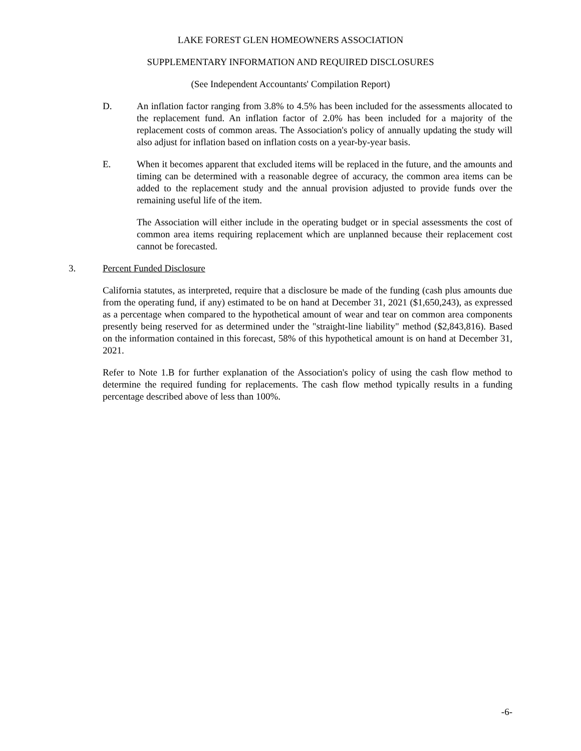LAKE FOREST GLEN HOMEOWNERS ASSOCIATION
SUPPLEMENTARY INFORMATION AND REQUIRED DISCLOSURES
(See Independent Accountants' Compilation Report)
D. An inflation factor ranging from 3.8% to 4.5% has been included for the assessments allocated to the replacement fund. An inflation factor of 2.0% has been included for a majority of the replacement costs of common areas. The Association's policy of annually updating the study will also adjust for inflation based on inflation costs on a year-by-year basis.
E. When it becomes apparent that excluded items will be replaced in the future, and the amounts and timing can be determined with a reasonable degree of accuracy, the common area items can be added to the replacement study and the annual provision adjusted to provide funds over the remaining useful life of the item.
The Association will either include in the operating budget or in special assessments the cost of common area items requiring replacement which are unplanned because their replacement cost cannot be forecasted.
3. Percent Funded Disclosure
California statutes, as interpreted, require that a disclosure be made of the funding (cash plus amounts due from the operating fund, if any) estimated to be on hand at December 31, 2021 ($1,650,243), as expressed as a percentage when compared to the hypothetical amount of wear and tear on common area components presently being reserved for as determined under the "straight-line liability" method ($2,843,816). Based on the information contained in this forecast, 58% of this hypothetical amount is on hand at December 31, 2021.
Refer to Note 1.B for further explanation of the Association's policy of using the cash flow method to determine the required funding for replacements. The cash flow method typically results in a funding percentage described above of less than 100%.
-6-